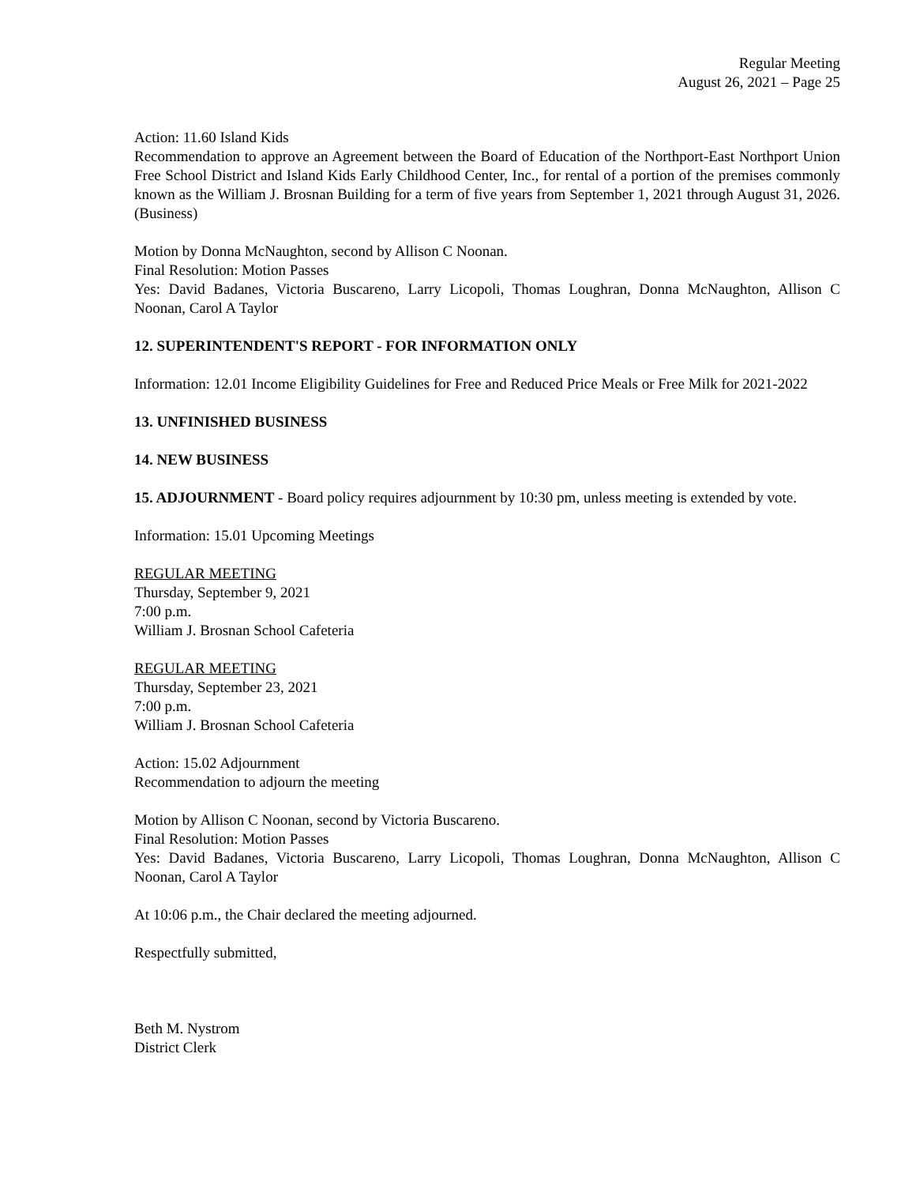Regular Meeting
August 26, 2021 – Page 25
Action: 11.60 Island Kids
Recommendation to approve an Agreement between the Board of Education of the Northport-East Northport Union Free School District and Island Kids Early Childhood Center, Inc., for rental of a portion of the premises commonly known as the William J. Brosnan Building for a term of five years from September 1, 2021 through August 31, 2026. (Business)
Motion by Donna McNaughton, second by Allison C Noonan.
Final Resolution: Motion Passes
Yes: David Badanes, Victoria Buscareno, Larry Licopoli, Thomas Loughran, Donna McNaughton, Allison C Noonan, Carol A Taylor
12. SUPERINTENDENT'S REPORT - FOR INFORMATION ONLY
Information: 12.01 Income Eligibility Guidelines for Free and Reduced Price Meals or Free Milk for 2021-2022
13. UNFINISHED BUSINESS
14. NEW BUSINESS
15. ADJOURNMENT - Board policy requires adjournment by 10:30 pm, unless meeting is extended by vote.
Information: 15.01 Upcoming Meetings
REGULAR MEETING
Thursday, September 9, 2021
7:00 p.m.
William J. Brosnan School Cafeteria
REGULAR MEETING
Thursday, September 23, 2021
7:00 p.m.
William J. Brosnan School Cafeteria
Action: 15.02 Adjournment
Recommendation to adjourn the meeting
Motion by Allison C Noonan, second by Victoria Buscareno.
Final Resolution: Motion Passes
Yes: David Badanes, Victoria Buscareno, Larry Licopoli, Thomas Loughran, Donna McNaughton, Allison C Noonan, Carol A Taylor
At 10:06 p.m., the Chair declared the meeting adjourned.
Respectfully submitted,
Beth M. Nystrom
District Clerk